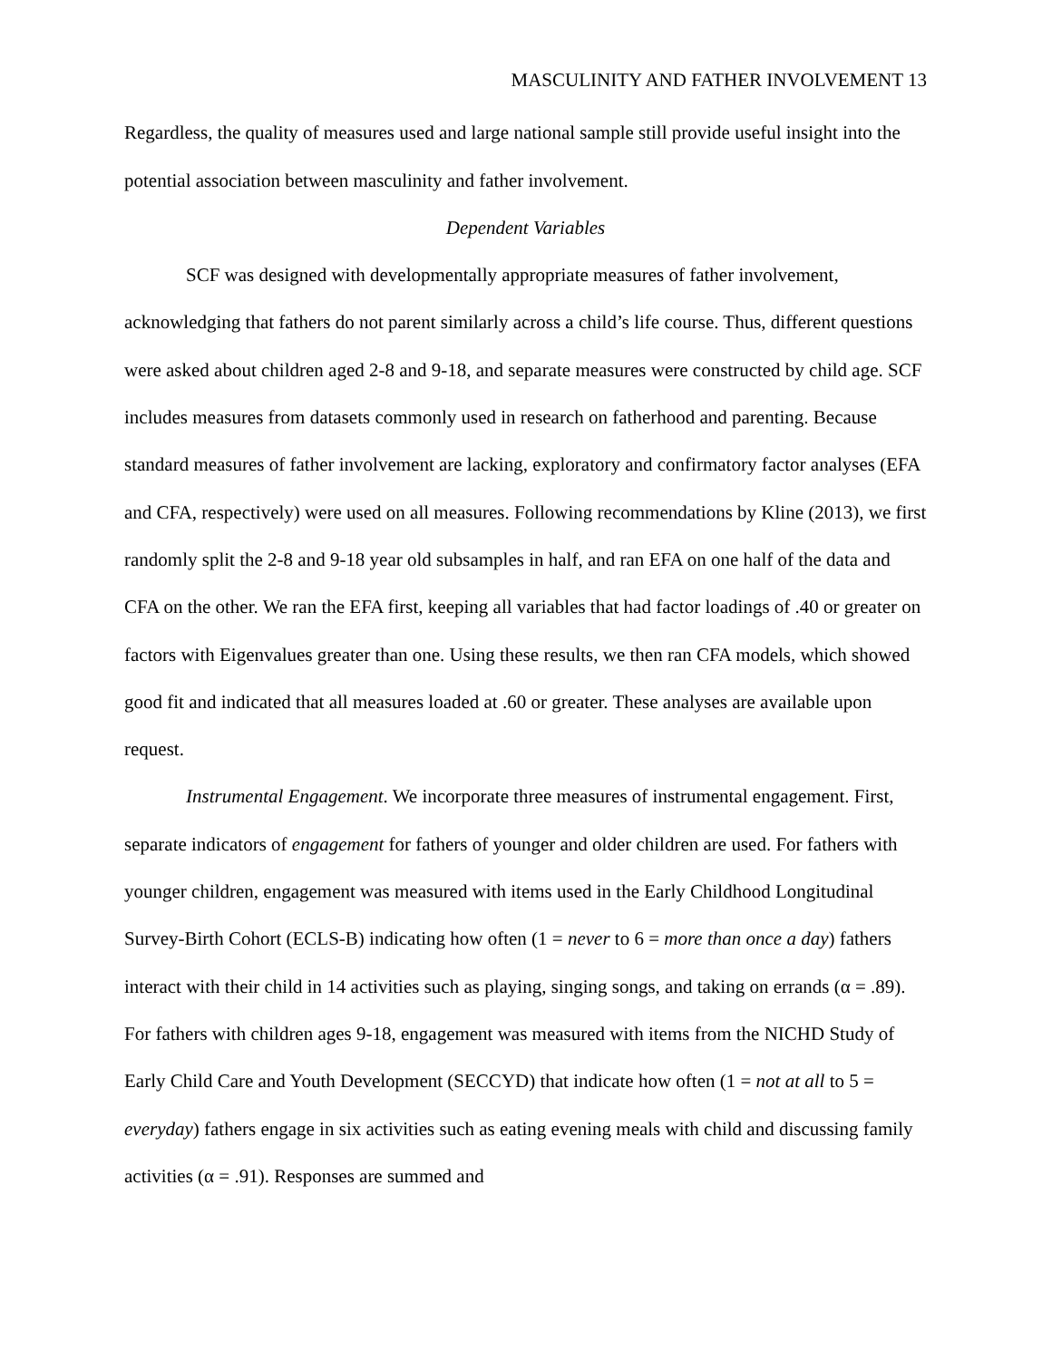MASCULINITY AND FATHER INVOLVEMENT 13
Regardless, the quality of measures used and large national sample still provide useful insight into the potential association between masculinity and father involvement.
Dependent Variables
SCF was designed with developmentally appropriate measures of father involvement, acknowledging that fathers do not parent similarly across a child’s life course. Thus, different questions were asked about children aged 2-8 and 9-18, and separate measures were constructed by child age. SCF includes measures from datasets commonly used in research on fatherhood and parenting. Because standard measures of father involvement are lacking, exploratory and confirmatory factor analyses (EFA and CFA, respectively) were used on all measures. Following recommendations by Kline (2013), we first randomly split the 2-8 and 9-18 year old subsamples in half, and ran EFA on one half of the data and CFA on the other. We ran the EFA first, keeping all variables that had factor loadings of .40 or greater on factors with Eigenvalues greater than one. Using these results, we then ran CFA models, which showed good fit and indicated that all measures loaded at .60 or greater. These analyses are available upon request.
Instrumental Engagement. We incorporate three measures of instrumental engagement. First, separate indicators of engagement for fathers of younger and older children are used. For fathers with younger children, engagement was measured with items used in the Early Childhood Longitudinal Survey-Birth Cohort (ECLS-B) indicating how often (1 = never to 6 = more than once a day) fathers interact with their child in 14 activities such as playing, singing songs, and taking on errands (α = .89). For fathers with children ages 9-18, engagement was measured with items from the NICHD Study of Early Child Care and Youth Development (SECCYD) that indicate how often (1 = not at all to 5 = everyday) fathers engage in six activities such as eating evening meals with child and discussing family activities (α = .91). Responses are summed and